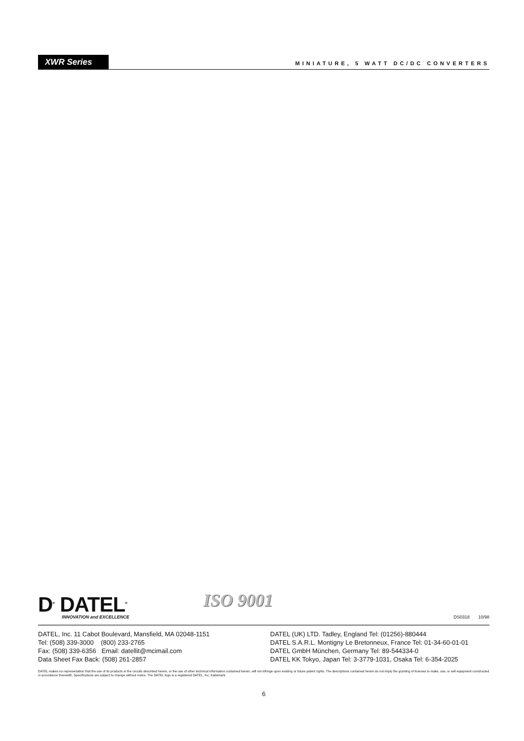XWR Series
MINIATURE, 5 WATT DC/DC CONVERTERS
D<sup>®</sup> DATEL<sup>®</sup>
INNOVATION and EXCELLENCE
ISO 9001
DS0318 10/98
DATEL, Inc. 11 Cabot Boulevard, Mansfield, MA 02048-1151
Tel: (508) 339-3000 (800) 233-2765
Fax: (508) 339-6356 Email: datellit@mcimail.com
Data Sheet Fax Back: (508) 261-2857
DATEL (UK) LTD. Tadley, England Tel: (01256)-880444
DATEL S.A.R.L. Montigny Le Bretonneux, France Tel: 01-34-60-01-01
DATEL GmbH München, Germany Tel: 89-544334-0
DATEL KK Tokyo, Japan Tel: 3-3779-1031, Osaka Tel: 6-354-2025
DATEL makes no representation that the use of its products in the circuits described herein, or the use of other technical information contained herein, will not infringe upon existing or future patent rights. The descriptions contained herein do not imply the granting of licenses to make, use, or sell equipment constructed in accordance therewith. Specifications are subject to change without notice. The DATEL logo is a registered DATEL, Inc. trademark.
6